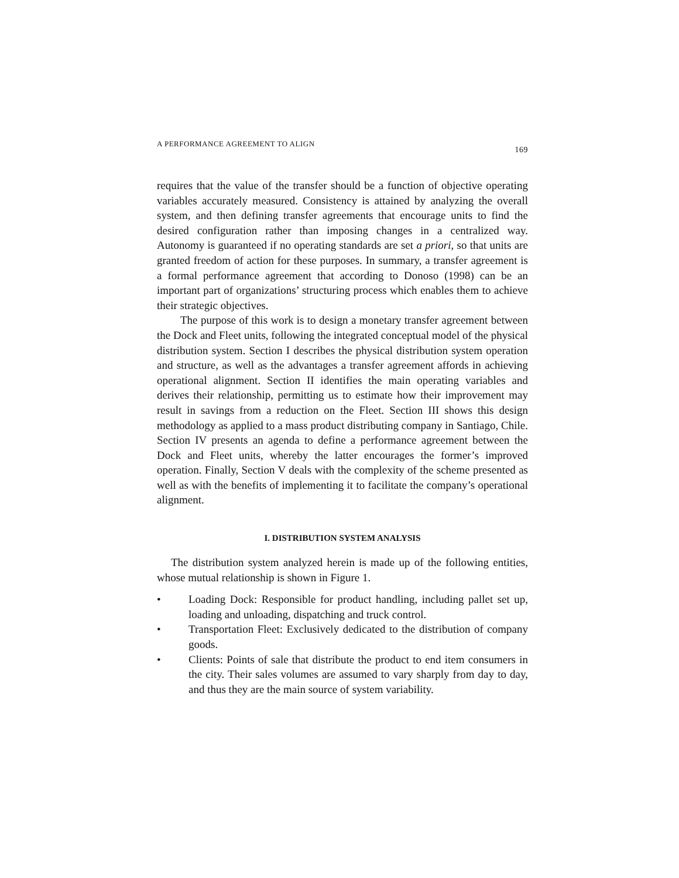A PERFORMANCE AGREEMENT TO ALIGN 169
requires that the value of the transfer should be a function of objective operating variables accurately measured. Consistency is attained by analyzing the overall system, and then defining transfer agreements that encourage units to find the desired configuration rather than imposing changes in a centralized way. Autonomy is guaranteed if no operating standards are set a priori, so that units are granted freedom of action for these purposes. In summary, a transfer agreement is a formal performance agreement that according to Donoso (1998) can be an important part of organizations’ structuring process which enables them to achieve their strategic objectives.
The purpose of this work is to design a monetary transfer agreement between the Dock and Fleet units, following the integrated conceptual model of the physical distribution system. Section I describes the physical distribution system operation and structure, as well as the advantages a transfer agreement affords in achieving operational alignment. Section II identifies the main operating variables and derives their relationship, permitting us to estimate how their improvement may result in savings from a reduction on the Fleet. Section III shows this design methodology as applied to a mass product distributing company in Santiago, Chile. Section IV presents an agenda to define a performance agreement between the Dock and Fleet units, whereby the latter encourages the former’s improved operation. Finally, Section V deals with the complexity of the scheme presented as well as with the benefits of implementing it to facilitate the company’s operational alignment.
I. DISTRIBUTION SYSTEM ANALYSIS
The distribution system analyzed herein is made up of the following entities, whose mutual relationship is shown in Figure 1.
• Loading Dock: Responsible for product handling, including pallet set up, loading and unloading, dispatching and truck control.
• Transportation Fleet: Exclusively dedicated to the distribution of company goods.
• Clients: Points of sale that distribute the product to end item consumers in the city. Their sales volumes are assumed to vary sharply from day to day, and thus they are the main source of system variability.